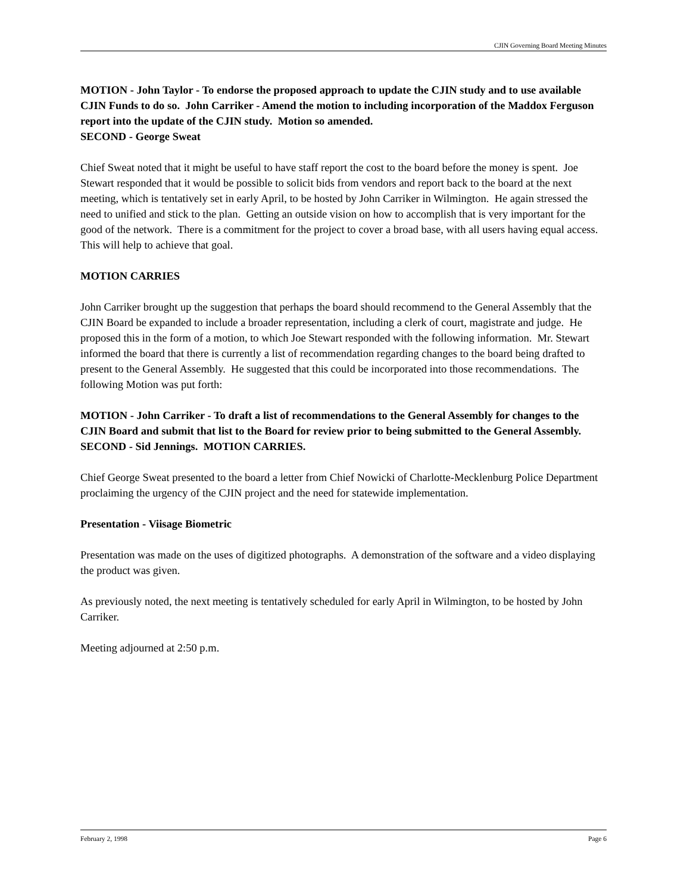CJIN Governing Board Meeting Minutes
MOTION - John Taylor - To endorse the proposed approach to update the CJIN study and to use available CJIN Funds to do so. John Carriker - Amend the motion to including incorporation of the Maddox Ferguson report into the update of the CJIN study. Motion so amended.
SECOND - George Sweat
Chief Sweat noted that it might be useful to have staff report the cost to the board before the money is spent. Joe Stewart responded that it would be possible to solicit bids from vendors and report back to the board at the next meeting, which is tentatively set in early April, to be hosted by John Carriker in Wilmington. He again stressed the need to unified and stick to the plan. Getting an outside vision on how to accomplish that is very important for the good of the network. There is a commitment for the project to cover a broad base, with all users having equal access. This will help to achieve that goal.
MOTION CARRIES
John Carriker brought up the suggestion that perhaps the board should recommend to the General Assembly that the CJIN Board be expanded to include a broader representation, including a clerk of court, magistrate and judge. He proposed this in the form of a motion, to which Joe Stewart responded with the following information. Mr. Stewart informed the board that there is currently a list of recommendation regarding changes to the board being drafted to present to the General Assembly. He suggested that this could be incorporated into those recommendations. The following Motion was put forth:
MOTION - John Carriker - To draft a list of recommendations to the General Assembly for changes to the CJIN Board and submit that list to the Board for review prior to being submitted to the General Assembly.
SECOND - Sid Jennings. MOTION CARRIES.
Chief George Sweat presented to the board a letter from Chief Nowicki of Charlotte-Mecklenburg Police Department proclaiming the urgency of the CJIN project and the need for statewide implementation.
Presentation - Viisage Biometric
Presentation was made on the uses of digitized photographs. A demonstration of the software and a video displaying the product was given.
As previously noted, the next meeting is tentatively scheduled for early April in Wilmington, to be hosted by John Carriker.
Meeting adjourned at 2:50 p.m.
February 2, 1998 Page 6